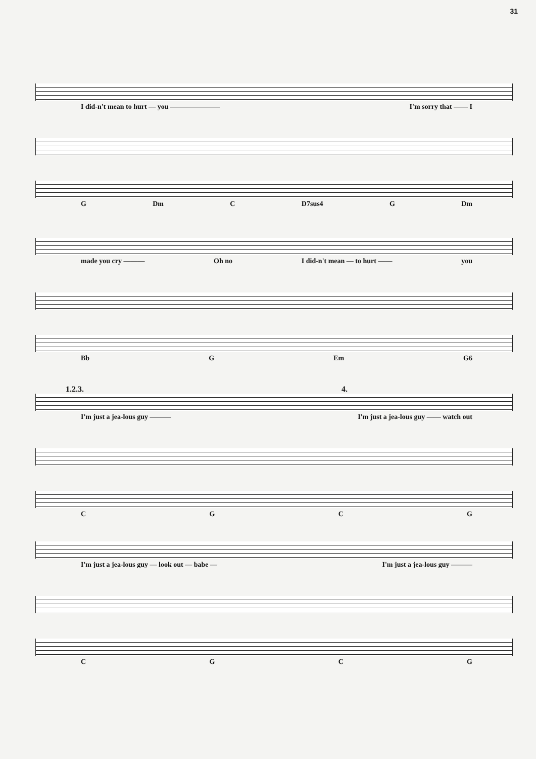31
I did-n't mean to hurt — you ——————— I'm sorry that —— I
G Dm C D7sus4 G Dm
made you cry ——— Oh no I did-n't mean — to hurt —— you
Bb G Em G6
1.2.3. 4.
I'm just a jea-lous guy ——— I'm just a jea-lous guy —— watch out
CGCG
I'm just a jea-lous guy — look out — babe — I'm just a jea-lous guy ———
CGCG